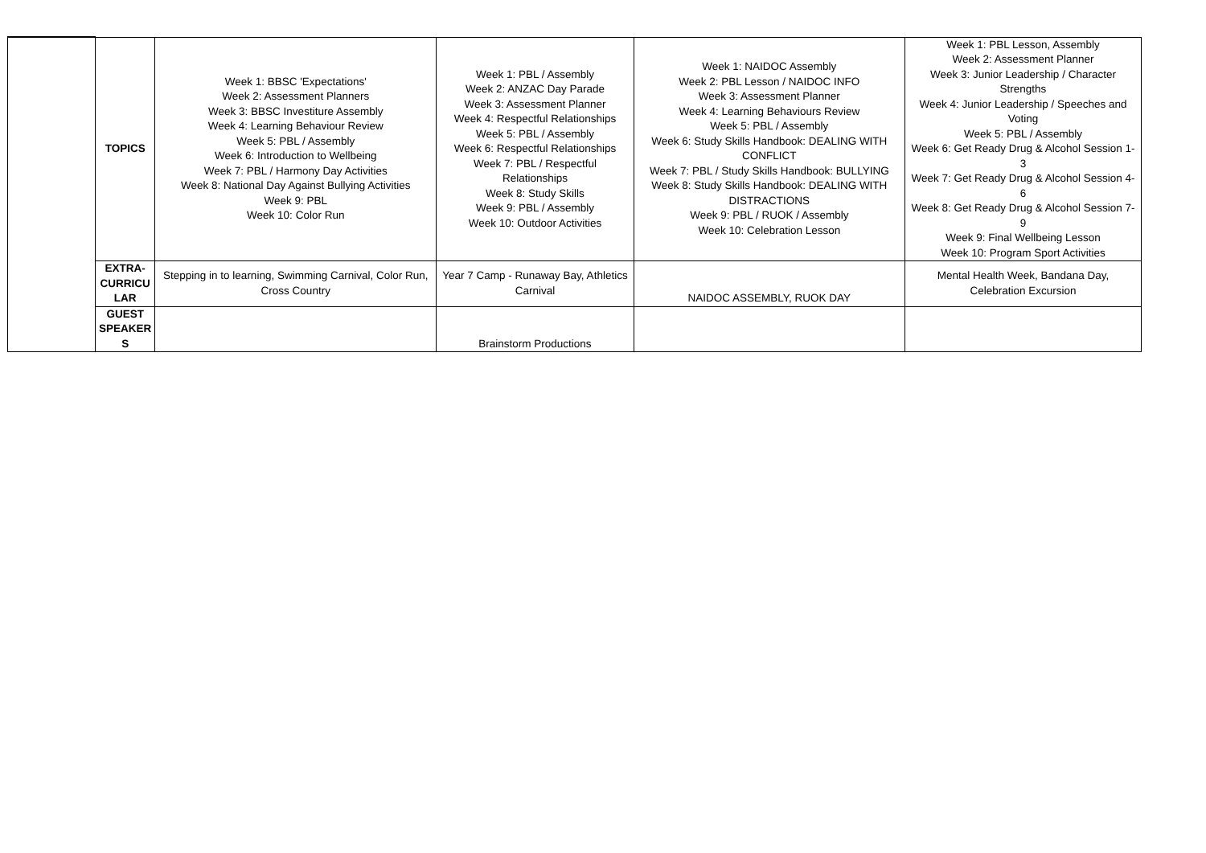| | TOPICS | Week 1: BBSC 'Expectations' Week 2: Assessment Planners Week 3: BBSC Investiture Assembly Week 4: Learning Behaviour Review Week 5: PBL / Assembly Week 6: Introduction to Wellbeing Week 7: PBL / Harmony Day Activities Week 8: National Day Against Bullying Activities Week 9: PBL Week 10: Color Run | Week 1: PBL / Assembly Week 2: ANZAC Day Parade Week 3: Assessment Planner Week 4: Respectful Relationships Week 5: PBL / Assembly Week 6: Respectful Relationships Week 7: PBL / Respectful Relationships Week 8: Study Skills Week 9: PBL / Assembly Week 10: Outdoor Activities | Week 1: NAIDOC Assembly Week 2: PBL Lesson / NAIDOC INFO Week 3: Assessment Planner Week 4: Learning Behaviours Review Week 5: PBL / Assembly Week 6: Study Skills Handbook: DEALING WITH CONFLICT Week 7: PBL / Study Skills Handbook: BULLYING Week 8: Study Skills Handbook: DEALING WITH DISTRACTIONS Week 9: PBL / RUOK / Assembly Week 10: Celebration Lesson | Week 1: PBL Lesson, Assembly Week 2: Assessment Planner Week 3: Junior Leadership / Character Strengths Week 4: Junior Leadership / Speeches and Voting Week 5: PBL / Assembly Week 6: Get Ready Drug & Alcohol Session 1-3 Week 7: Get Ready Drug & Alcohol Session 4-6 Week 8: Get Ready Drug & Alcohol Session 7-9 Week 9: Final Wellbeing Lesson Week 10: Program Sport Activities |
| | EXTRA- CURRICU LAR | Stepping in to learning, Swimming Carnival, Color Run, Cross Country | Year 7 Camp - Runaway Bay, Athletics Carnival | NAIDOC ASSEMBLY, RUOK DAY | Mental Health Week, Bandana Day, Celebration Excursion |
| | GUEST SPEAKER S | | Brainstorm Productions | | |